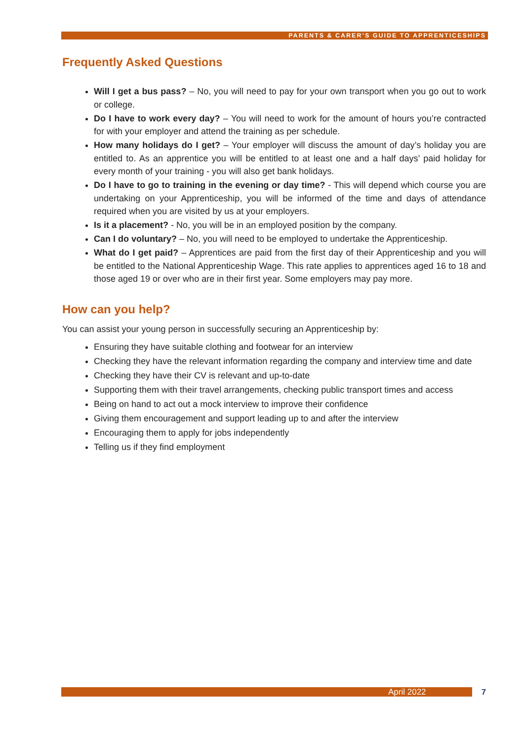PARENTS & CARER’S GUIDE TO APPRENTICESHIPS
Frequently Asked Questions
Will I get a bus pass? – No, you will need to pay for your own transport when you go out to work or college.
Do I have to work every day? – You will need to work for the amount of hours you’re contracted for with your employer and attend the training as per schedule.
How many holidays do I get? – Your employer will discuss the amount of day’s holiday you are entitled to. As an apprentice you will be entitled to at least one and a half days’ paid holiday for every month of your training - you will also get bank holidays.
Do I have to go to training in the evening or day time? - This will depend which course you are undertaking on your Apprenticeship, you will be informed of the time and days of attendance required when you are visited by us at your employers.
Is it a placement? - No, you will be in an employed position by the company.
Can I do voluntary? – No, you will need to be employed to undertake the Apprenticeship.
What do I get paid? – Apprentices are paid from the first day of their Apprenticeship and you will be entitled to the National Apprenticeship Wage. This rate applies to apprentices aged 16 to 18 and those aged 19 or over who are in their first year. Some employers may pay more.
How can you help?
You can assist your young person in successfully securing an Apprenticeship by:
Ensuring they have suitable clothing and footwear for an interview
Checking they have the relevant information regarding the company and interview time and date
Checking they have their CV is relevant and up-to-date
Supporting them with their travel arrangements, checking public transport times and access
Being on hand to act out a mock interview to improve their confidence
Giving them encouragement and support leading up to and after the interview
Encouraging them to apply for jobs independently
Telling us if they find employment
April 2022 7